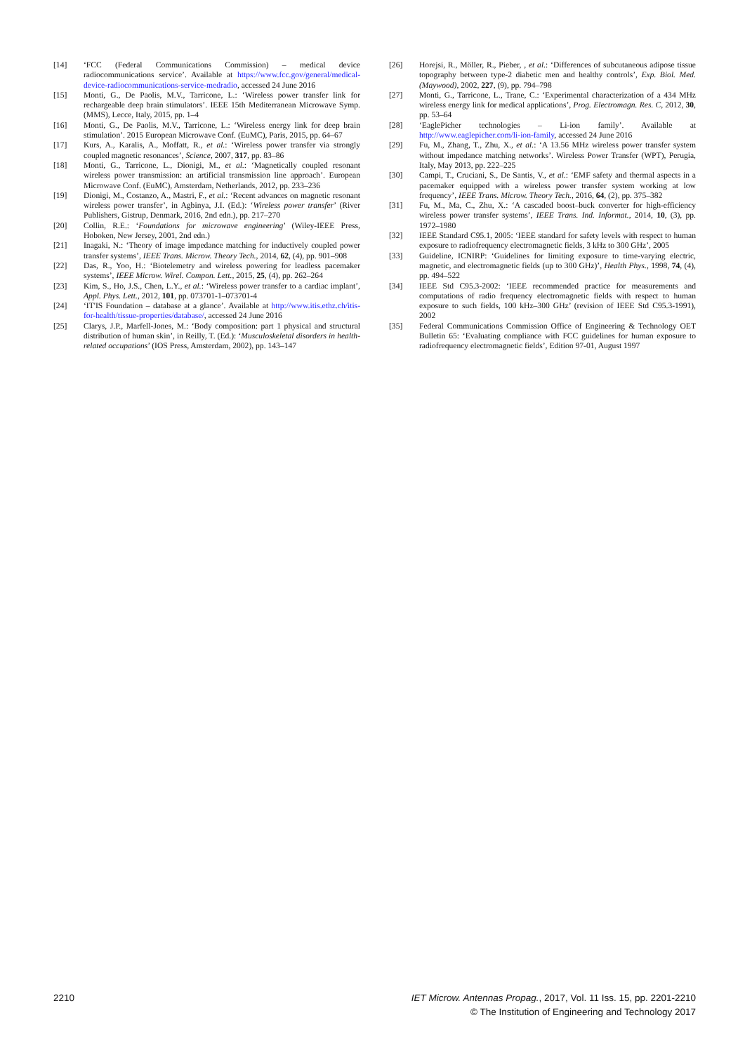[14] ‘FCC (Federal Communications Commission) – medical device radiocommunications service’. Available at https://www.fcc.gov/general/medical-device-radiocommunications-service-medradio, accessed 24 June 2016
[15] Monti, G., De Paolis, M.V., Tarricone, L.: ‘Wireless power transfer link for rechargeable deep brain stimulators’. IEEE 15th Mediterranean Microwave Symp. (MMS), Lecce, Italy, 2015, pp. 1–4
[16] Monti, G., De Paolis, M.V., Tarricone, L.: ‘Wireless energy link for deep brain stimulation’. 2015 European Microwave Conf. (EuMC), Paris, 2015, pp. 64–67
[17] Kurs, A., Karalis, A., Moffatt, R., et al.: ‘Wireless power transfer via strongly coupled magnetic resonances’, Science, 2007, 317, pp. 83–86
[18] Monti, G., Tarricone, L., Dionigi, M., et al.: ‘Magnetically coupled resonant wireless power transmission: an artificial transmission line approach’. European Microwave Conf. (EuMC), Amsterdam, Netherlands, 2012, pp. 233–236
[19] Dionigi, M., Costanzo, A., Mastri, F., et al.: ‘Recent advances on magnetic resonant wireless power transfer’, in Agbinya, J.I. (Ed.): ‘Wireless power transfer’ (River Publishers, Gistrup, Denmark, 2016, 2nd edn.), pp. 217–270
[20] Collin, R.E.: ‘Foundations for microwave engineering’ (Wiley-IEEE Press, Hoboken, New Jersey, 2001, 2nd edn.)
[21] Inagaki, N.: ‘Theory of image impedance matching for inductively coupled power transfer systems’, IEEE Trans. Microw. Theory Tech., 2014, 62, (4), pp. 901–908
[22] Das, R., Yoo, H.: ‘Biotelemetry and wireless powering for leadless pacemaker systems’, IEEE Microw. Wirel. Compon. Lett., 2015, 25, (4), pp. 262–264
[23] Kim, S., Ho, J.S., Chen, L.Y., et al.: ‘Wireless power transfer to a cardiac implant’, Appl. Phys. Lett., 2012, 101, pp. 073701-1–073701-4
[24] ‘IT'IS Foundation – database at a glance’. Available at http://www.itis.ethz.ch/itis-for-health/tissue-properties/database/, accessed 24 June 2016
[25] Clarys, J.P., Marfell-Jones, M.: ‘Body composition: part 1 physical and structural distribution of human skin’, in Reilly, T. (Ed.): ‘Musculoskeletal disorders in health-related occupations’ (IOS Press, Amsterdam, 2002), pp. 143–147
[26] Horejsi, R., Möller, R., Pieber, , et al.: ‘Differences of subcutaneous adipose tissue topography between type-2 diabetic men and healthy controls’, Exp. Biol. Med. (Maywood), 2002, 227, (9), pp. 794–798
[27] Monti, G., Tarricone, L., Trane, C.: ‘Experimental characterization of a 434 MHz wireless energy link for medical applications’, Prog. Electromagn. Res. C, 2012, 30, pp. 53–64
[28] ‘EaglePicher technologies – Li-ion family’. Available at http://www.eaglepicher.com/li-ion-family, accessed 24 June 2016
[29] Fu, M., Zhang, T., Zhu, X., et al.: ‘A 13.56 MHz wireless power transfer system without impedance matching networks’. Wireless Power Transfer (WPT), Perugia, Italy, May 2013, pp. 222–225
[30] Campi, T., Cruciani, S., De Santis, V., et al.: ‘EMF safety and thermal aspects in a pacemaker equipped with a wireless power transfer system working at low frequency’, IEEE Trans. Microw. Theory Tech., 2016, 64, (2), pp. 375–382
[31] Fu, M., Ma, C., Zhu, X.: ‘A cascaded boost–buck converter for high-efficiency wireless power transfer systems’, IEEE Trans. Ind. Informat., 2014, 10, (3), pp. 1972–1980
[32] IEEE Standard C95.1, 2005: ‘IEEE standard for safety levels with respect to human exposure to radiofrequency electromagnetic fields, 3 kHz to 300 GHz’, 2005
[33] Guideline, ICNIRP: ‘Guidelines for limiting exposure to time-varying electric, magnetic, and electromagnetic fields (up to 300 GHz)’, Health Phys., 1998, 74, (4), pp. 494–522
[34] IEEE Std C95.3-2002: ‘IEEE recommended practice for measurements and computations of radio frequency electromagnetic fields with respect to human exposure to such fields, 100 kHz–300 GHz’ (revision of IEEE Std C95.3-1991), 2002
[35] Federal Communications Commission Office of Engineering & Technology OET Bulletin 65: ‘Evaluating compliance with FCC guidelines for human exposure to radiofrequency electromagnetic fields’, Edition 97-01, August 1997
2210 IET Microw. Antennas Propag., 2017, Vol. 11 Iss. 15, pp. 2201-2210
© The Institution of Engineering and Technology 2017